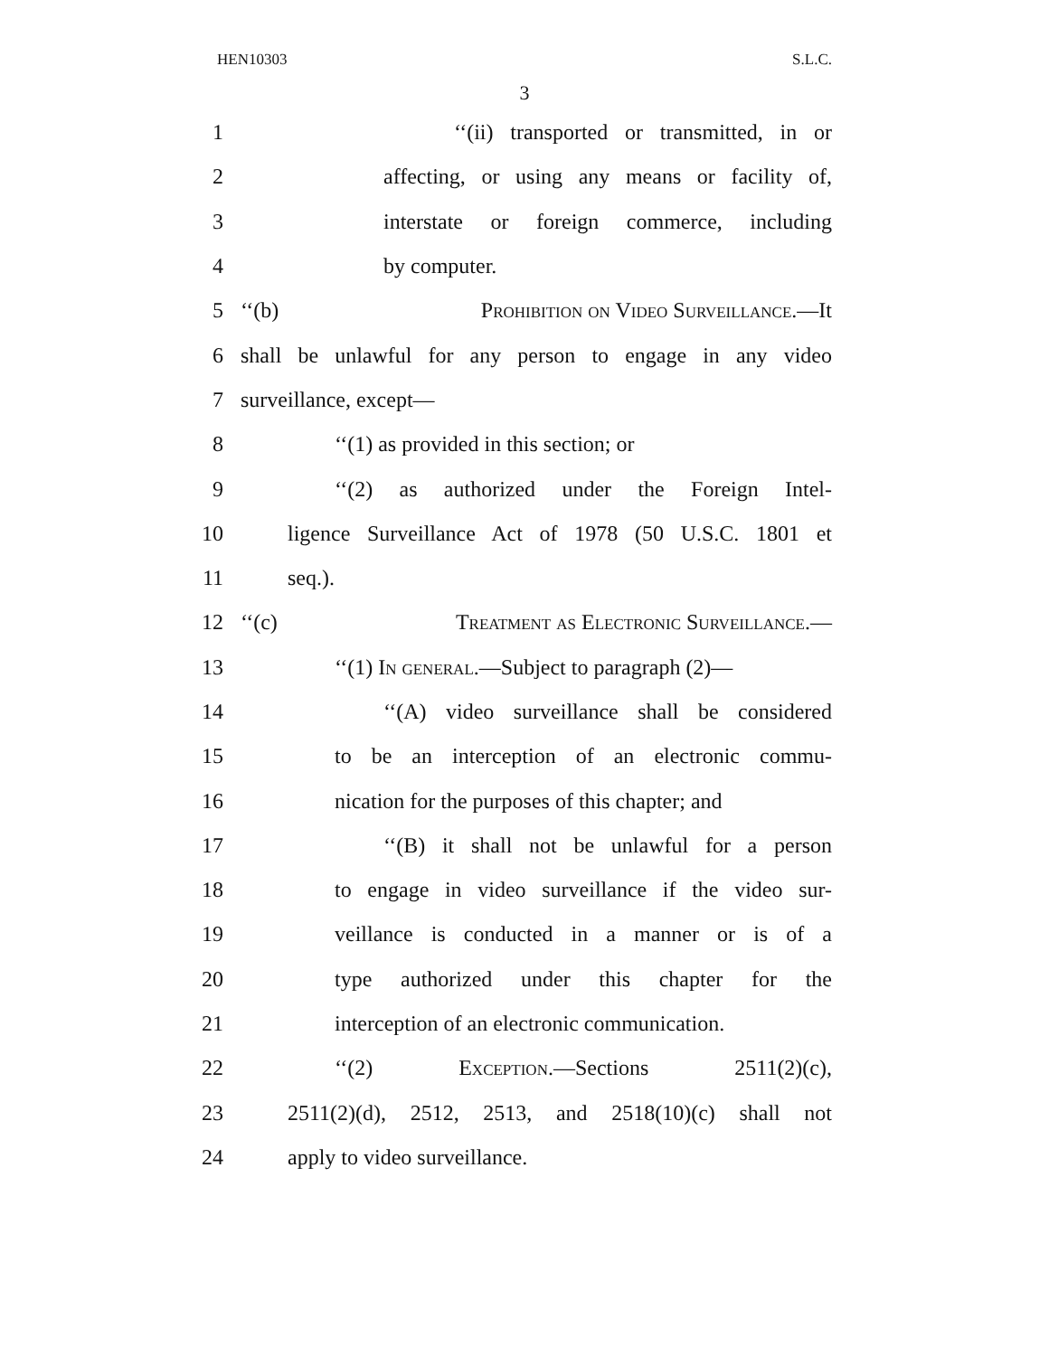HEN10303 S.L.C.
3
1 ‘‘(ii) transported or transmitted, in or
2 affecting, or using any means or facility of,
3 interstate or foreign commerce, including
4 by computer.
5 ‘‘(b) Prohibition on Video Surveillance.—It
6 shall be unlawful for any person to engage in any video
7 surveillance, except—
8 ‘‘(1) as provided in this section; or
9 ‘‘(2) as authorized under the Foreign Intel-
10 ligence Surveillance Act of 1978 (50 U.S.C. 1801 et
11 seq.).
12 ‘‘(c) Treatment as Electronic Surveillance.—
13 ‘‘(1) In general.—Subject to paragraph (2)—
14 ‘‘(A) video surveillance shall be considered
15 to be an interception of an electronic commu-
16 nication for the purposes of this chapter; and
17 ‘‘(B) it shall not be unlawful for a person
18 to engage in video surveillance if the video sur-
19 veillance is conducted in a manner or is of a
20 type authorized under this chapter for the
21 interception of an electronic communication.
22 ‘‘(2) Exception.—Sections 2511(2)(c),
23 2511(2)(d), 2512, 2513, and 2518(10)(c) shall not
24 apply to video surveillance.